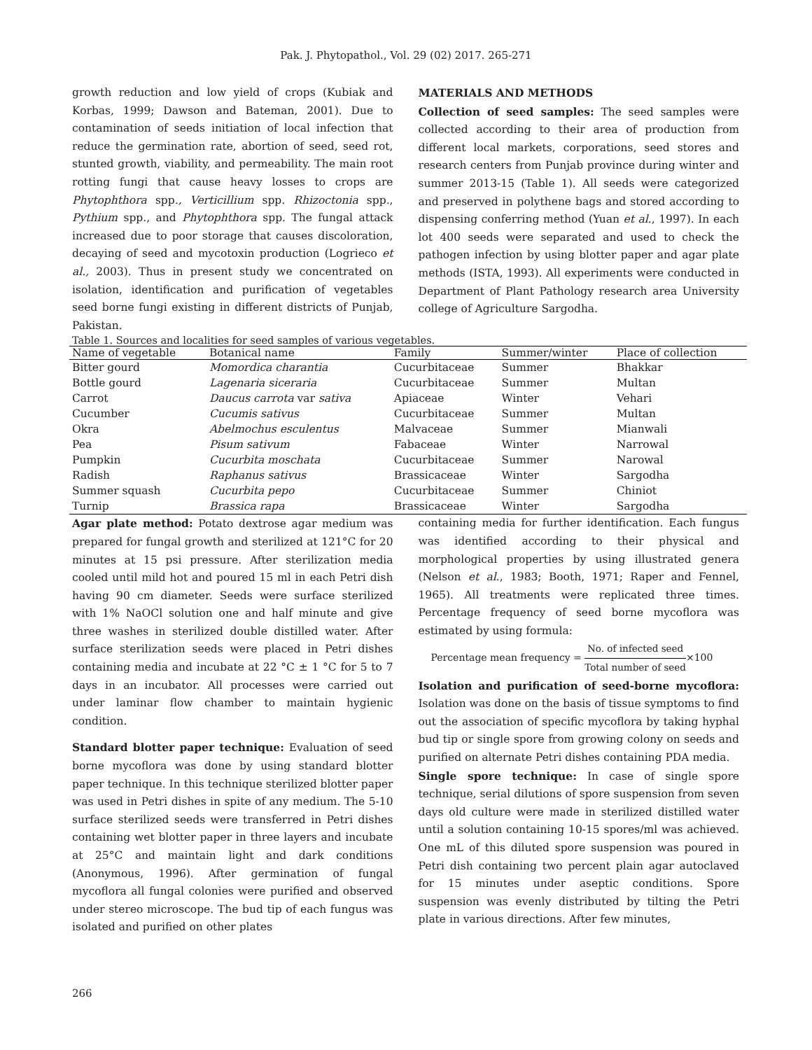Pak. J. Phytopathol., Vol. 29 (02) 2017. 265-271
growth reduction and low yield of crops (Kubiak and Korbas, 1999; Dawson and Bateman, 2001). Due to contamination of seeds initiation of local infection that reduce the germination rate, abortion of seed, seed rot, stunted growth, viability, and permeability. The main root rotting fungi that cause heavy losses to crops are Phytophthora spp., Verticillium spp. Rhizoctonia spp., Pythium spp., and Phytophthora spp. The fungal attack increased due to poor storage that causes discoloration, decaying of seed and mycotoxin production (Logrieco et al., 2003). Thus in present study we concentrated on isolation, identification and purification of vegetables seed borne fungi existing in different districts of Punjab, Pakistan.
MATERIALS AND METHODS
Collection of seed samples: The seed samples were collected according to their area of production from different local markets, corporations, seed stores and research centers from Punjab province during winter and summer 2013-15 (Table 1). All seeds were categorized and preserved in polythene bags and stored according to dispensing conferring method (Yuan et al., 1997). In each lot 400 seeds were separated and used to check the pathogen infection by using blotter paper and agar plate methods (ISTA, 1993). All experiments were conducted in Department of Plant Pathology research area University college of Agriculture Sargodha.
Table 1. Sources and localities for seed samples of various vegetables.
| Name of vegetable | Botanical name | Family | Summer/winter | Place of collection |
| --- | --- | --- | --- | --- |
| Bitter gourd | Momordica charantia | Cucurbitaceae | Summer | Bhakkar |
| Bottle gourd | Lagenaria siceraria | Cucurbitaceae | Summer | Multan |
| Carrot | Daucus carrota var sativa | Apiaceae | Winter | Vehari |
| Cucumber | Cucumis sativus | Cucurbitaceae | Summer | Multan |
| Okra | Abelmochus esculentus | Malvaceae | Summer | Mianwali |
| Pea | Pisum sativum | Fabaceae | Winter | Narrowal |
| Pumpkin | Cucurbita moschata | Cucurbitaceae | Summer | Narowal |
| Radish | Raphanus sativus | Brassicaceae | Winter | Sargodha |
| Summer squash | Cucurbita pepo | Cucurbitaceae | Summer | Chiniot |
| Turnip | Brassica rapa | Brassicaceae | Winter | Sargodha |
Agar plate method: Potato dextrose agar medium was prepared for fungal growth and sterilized at 121°C for 20 minutes at 15 psi pressure. After sterilization media cooled until mild hot and poured 15 ml in each Petri dish having 90 cm diameter. Seeds were surface sterilized with 1% NaOCl solution one and half minute and give three washes in sterilized double distilled water. After surface sterilization seeds were placed in Petri dishes containing media and incubate at 22 °C ± 1 °C for 5 to 7 days in an incubator. All processes were carried out under laminar flow chamber to maintain hygienic condition.
Standard blotter paper technique: Evaluation of seed borne mycoflora was done by using standard blotter paper technique. In this technique sterilized blotter paper was used in Petri dishes in spite of any medium. The 5-10 surface sterilized seeds were transferred in Petri dishes containing wet blotter paper in three layers and incubate at 25°C and maintain light and dark conditions (Anonymous, 1996). After germination of fungal mycoflora all fungal colonies were purified and observed under stereo microscope. The bud tip of each fungus was isolated and purified on other plates
containing media for further identification. Each fungus was identified according to their physical and morphological properties by using illustrated genera (Nelson et al., 1983; Booth, 1971; Raper and Fennel, 1965). All treatments were replicated three times. Percentage frequency of seed borne mycoflora was estimated by using formula:
Percentage mean frequency = No. of infected seed Total number of seed×100
Isolation and purification of seed-borne mycoflora: Isolation was done on the basis of tissue symptoms to find out the association of specific mycoflora by taking hyphal bud tip or single spore from growing colony on seeds and purified on alternate Petri dishes containing PDA media.
Single spore technique: In case of single spore technique, serial dilutions of spore suspension from seven days old culture were made in sterilized distilled water until a solution containing 10-15 spores/ml was achieved. One mL of this diluted spore suspension was poured in Petri dish containing two percent plain agar autoclaved for 15 minutes under aseptic conditions. Spore suspension was evenly distributed by tilting the Petri plate in various directions. After few minutes,
266